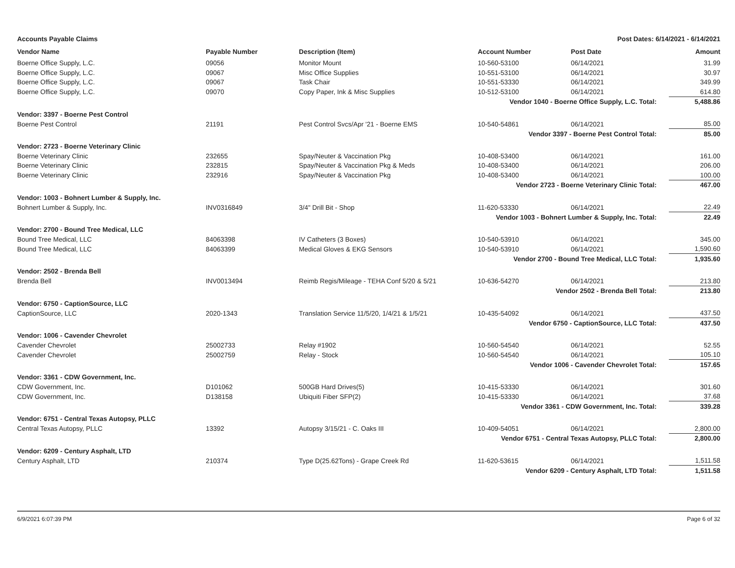Accounts Payable Claims Post Dates: 6/14/2021 - 6/14/2021
| Vendor Name | Payable Number | Description (Item) | Account Number | Post Date | Amount |
| --- | --- | --- | --- | --- | --- |
| Boerne Office Supply, L.C. | 09056 | Monitor Mount | 10-560-53100 | 06/14/2021 | 31.99 |
| Boerne Office Supply, L.C. | 09067 | Misc Office Supplies | 10-551-53100 | 06/14/2021 | 30.97 |
| Boerne Office Supply, L.C. | 09067 | Task Chair | 10-551-53330 | 06/14/2021 | 349.99 |
| Boerne Office Supply, L.C. | 09070 | Copy Paper, Ink & Misc Supplies | 10-512-53100 | 06/14/2021 | 614.80 |
| Vendor 1040 - Boerne Office Supply, L.C. Total: | | | | | 5,488.86 |
| Vendor: 3397 - Boerne Pest Control | | | | | |
| Boerne Pest Control | 21191 | Pest Control Svcs/Apr '21 - Boerne EMS | 10-540-54861 | 06/14/2021 | 85.00 |
| Vendor 3397 - Boerne Pest Control Total: | | | | | 85.00 |
| Vendor: 2723 - Boerne Veterinary Clinic | | | | | |
| Boerne Veterinary Clinic | 232655 | Spay/Neuter & Vaccination Pkg | 10-408-53400 | 06/14/2021 | 161.00 |
| Boerne Veterinary Clinic | 232815 | Spay/Neuter & Vaccination Pkg & Meds | 10-408-53400 | 06/14/2021 | 206.00 |
| Boerne Veterinary Clinic | 232916 | Spay/Neuter & Vaccination Pkg | 10-408-53400 | 06/14/2021 | 100.00 |
| Vendor 2723 - Boerne Veterinary Clinic Total: | | | | | 467.00 |
| Vendor: 1003 - Bohnert Lumber & Supply, Inc. | | | | | |
| Bohnert Lumber & Supply, Inc. | INV0316849 | 3/4" Drill Bit - Shop | 11-620-53330 | 06/14/2021 | 22.49 |
| Vendor 1003 - Bohnert Lumber & Supply, Inc. Total: | | | | | 22.49 |
| Vendor: 2700 - Bound Tree Medical, LLC | | | | | |
| Bound Tree Medical, LLC | 84063398 | IV Catheters (3 Boxes) | 10-540-53910 | 06/14/2021 | 345.00 |
| Bound Tree Medical, LLC | 84063399 | Medical Gloves & EKG Sensors | 10-540-53910 | 06/14/2021 | 1,590.60 |
| Vendor 2700 - Bound Tree Medical, LLC Total: | | | | | 1,935.60 |
| Vendor: 2502 - Brenda Bell | | | | | |
| Brenda Bell | INV0013494 | Reimb Regis/Mileage - TEHA Conf 5/20 & 5/21 | 10-636-54270 | 06/14/2021 | 213.80 |
| Vendor 2502 - Brenda Bell Total: | | | | | 213.80 |
| Vendor: 6750 - CaptionSource, LLC | | | | | |
| CaptionSource, LLC | 2020-1343 | Translation Service 11/5/20, 1/4/21 & 1/5/21 | 10-435-54092 | 06/14/2021 | 437.50 |
| Vendor 6750 - CaptionSource, LLC Total: | | | | | 437.50 |
| Vendor: 1006 - Cavender Chevrolet | | | | | |
| Cavender Chevrolet | 25002733 | Relay #1902 | 10-560-54540 | 06/14/2021 | 52.55 |
| Cavender Chevrolet | 25002759 | Relay - Stock | 10-560-54540 | 06/14/2021 | 105.10 |
| Vendor 1006 - Cavender Chevrolet Total: | | | | | 157.65 |
| Vendor: 3361 - CDW Government, Inc. | | | | | |
| CDW Government, Inc. | D101062 | 500GB Hard Drives(5) | 10-415-53330 | 06/14/2021 | 301.60 |
| CDW Government, Inc. | D138158 | Ubiquiti Fiber SFP(2) | 10-415-53330 | 06/14/2021 | 37.68 |
| Vendor 3361 - CDW Government, Inc. Total: | | | | | 339.28 |
| Vendor: 6751 - Central Texas Autopsy, PLLC | | | | | |
| Central Texas Autopsy, PLLC | 13392 | Autopsy 3/15/21 - C. Oaks III | 10-409-54051 | 06/14/2021 | 2,800.00 |
| Vendor 6751 - Central Texas Autopsy, PLLC Total: | | | | | 2,800.00 |
| Vendor: 6209 - Century Asphalt, LTD | | | | | |
| Century Asphalt, LTD | 210374 | Type D(25.62Tons) - Grape Creek Rd | 11-620-53615 | 06/14/2021 | 1,511.58 |
| Vendor 6209 - Century Asphalt, LTD Total: | | | | | 1,511.58 |
6/9/2021 6:07:39 PM Page 6 of 32